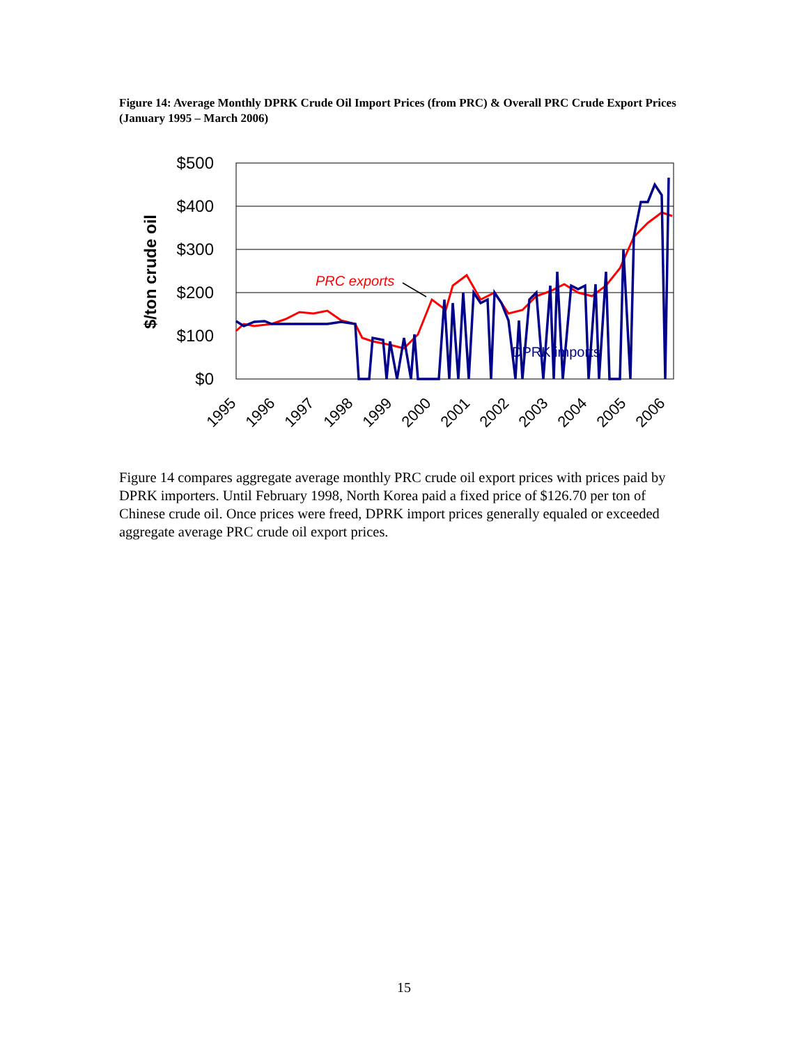Figure 14: Average Monthly DPRK Crude Oil Import Prices (from PRC) & Overall PRC Crude Export Prices (January 1995 – March 2006)
$500
$400
$300
$200
$100
$0
$/ton crude oil
PRC exports
DPRK imports
1995
1996
1997
1998
1999
2000
2001
2002
2003
2004
2005
2006
Figure 14 compares aggregate average monthly PRC crude oil export prices with prices paid by DPRK importers. Until February 1998, North Korea paid a fixed price of $126.70 per ton of Chinese crude oil. Once prices were freed, DPRK import prices generally equaled or exceeded aggregate average PRC crude oil export prices.
15